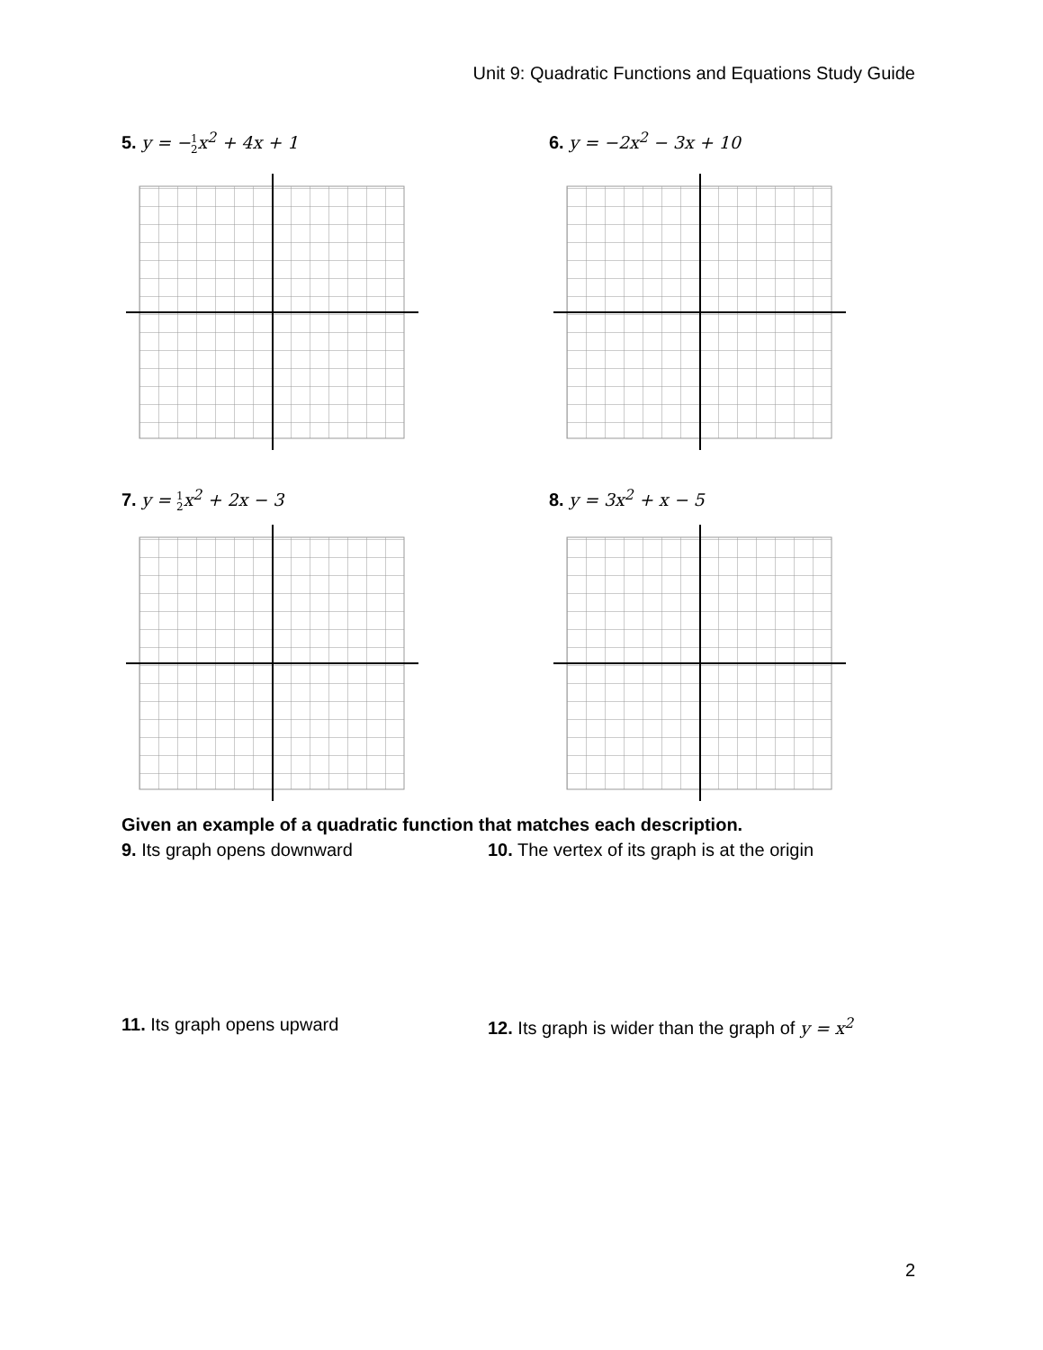Unit 9: Quadratic Functions and Equations Study Guide
5. y = −1
2x<sup>2</sup> + 4x + 1
6. y = −2x<sup>2</sup> − 3x + 10
7. y = 1
2x<sup>2</sup> + 2x − 3
8. y = 3x<sup>2</sup> + x − 5
Given an example of a quadratic function that matches each description.
9. Its graph opens downward
10. The vertex of its graph is at the origin
11. Its graph opens upward
12. Its graph is wider than the graph of y = x<sup>2</sup>
2